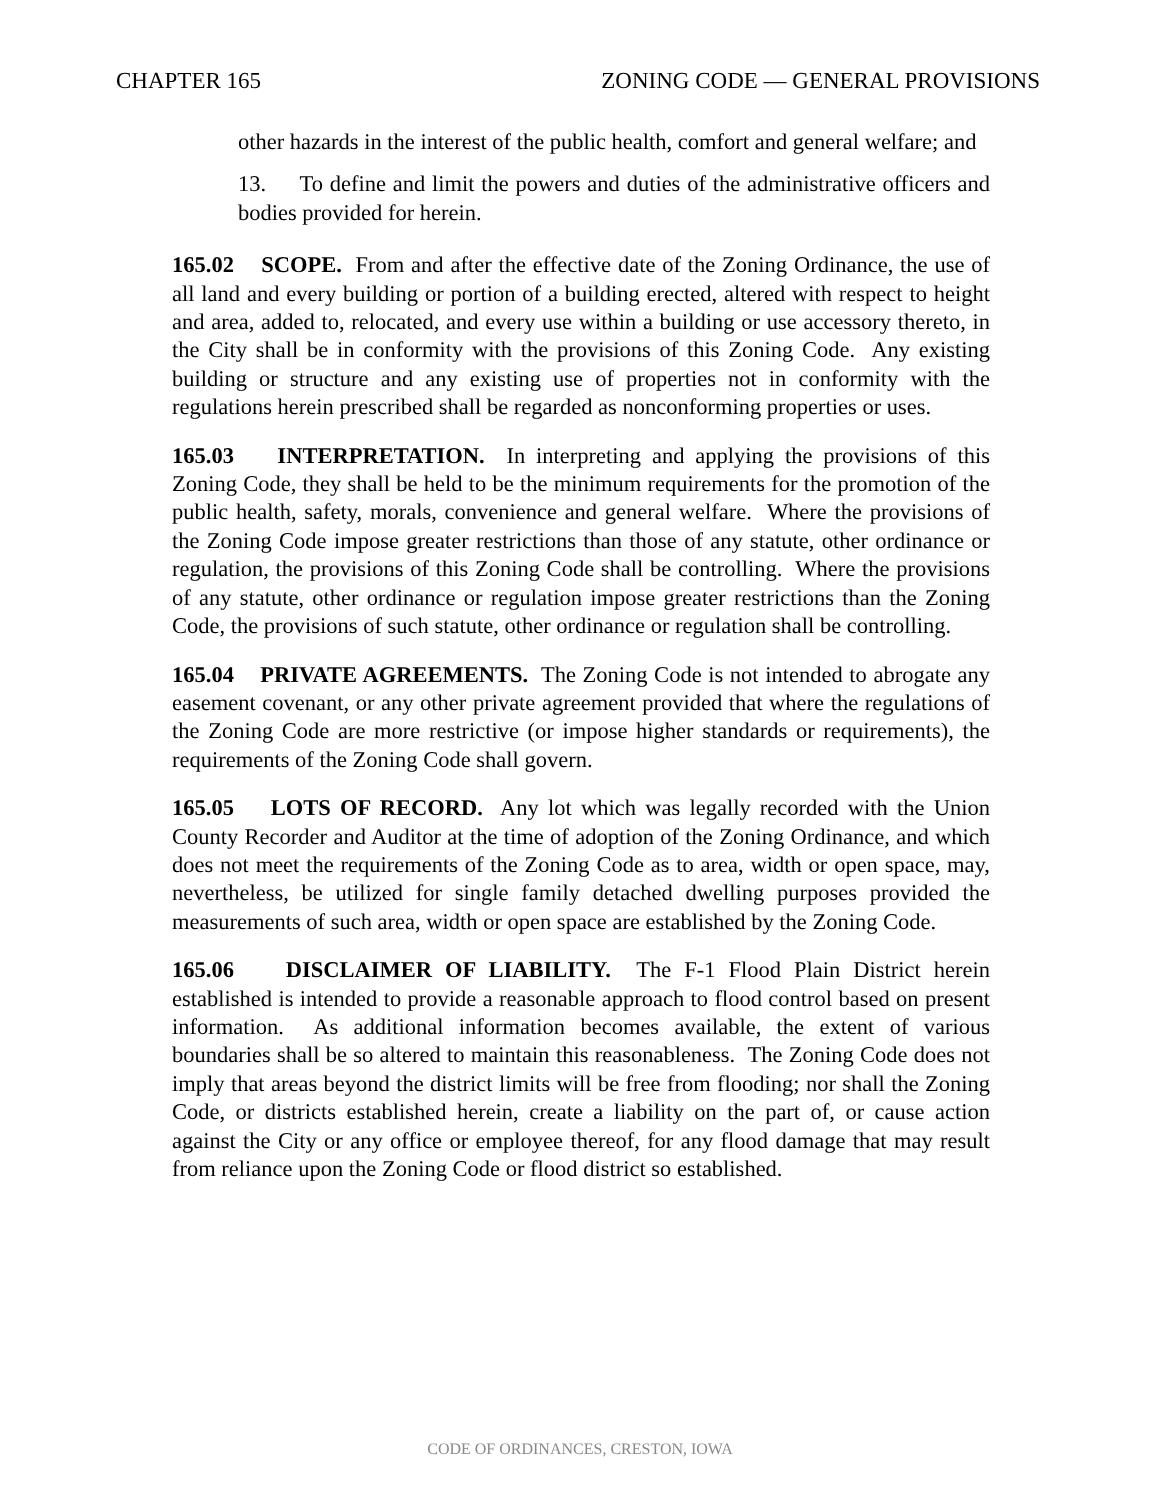CHAPTER 165 ZONING CODE — GENERAL PROVISIONS
other hazards in the interest of the public health, comfort and general welfare; and
13. To define and limit the powers and duties of the administrative officers and bodies provided for herein.
165.02 SCOPE. From and after the effective date of the Zoning Ordinance, the use of all land and every building or portion of a building erected, altered with respect to height and area, added to, relocated, and every use within a building or use accessory thereto, in the City shall be in conformity with the provisions of this Zoning Code. Any existing building or structure and any existing use of properties not in conformity with the regulations herein prescribed shall be regarded as nonconforming properties or uses.
165.03 INTERPRETATION. In interpreting and applying the provisions of this Zoning Code, they shall be held to be the minimum requirements for the promotion of the public health, safety, morals, convenience and general welfare. Where the provisions of the Zoning Code impose greater restrictions than those of any statute, other ordinance or regulation, the provisions of this Zoning Code shall be controlling. Where the provisions of any statute, other ordinance or regulation impose greater restrictions than the Zoning Code, the provisions of such statute, other ordinance or regulation shall be controlling.
165.04 PRIVATE AGREEMENTS. The Zoning Code is not intended to abrogate any easement covenant, or any other private agreement provided that where the regulations of the Zoning Code are more restrictive (or impose higher standards or requirements), the requirements of the Zoning Code shall govern.
165.05 LOTS OF RECORD. Any lot which was legally recorded with the Union County Recorder and Auditor at the time of adoption of the Zoning Ordinance, and which does not meet the requirements of the Zoning Code as to area, width or open space, may, nevertheless, be utilized for single family detached dwelling purposes provided the measurements of such area, width or open space are established by the Zoning Code.
165.06 DISCLAIMER OF LIABILITY. The F-1 Flood Plain District herein established is intended to provide a reasonable approach to flood control based on present information. As additional information becomes available, the extent of various boundaries shall be so altered to maintain this reasonableness. The Zoning Code does not imply that areas beyond the district limits will be free from flooding; nor shall the Zoning Code, or districts established herein, create a liability on the part of, or cause action against the City or any office or employee thereof, for any flood damage that may result from reliance upon the Zoning Code or flood district so established.
CODE OF ORDINANCES, CRESTON, IOWA